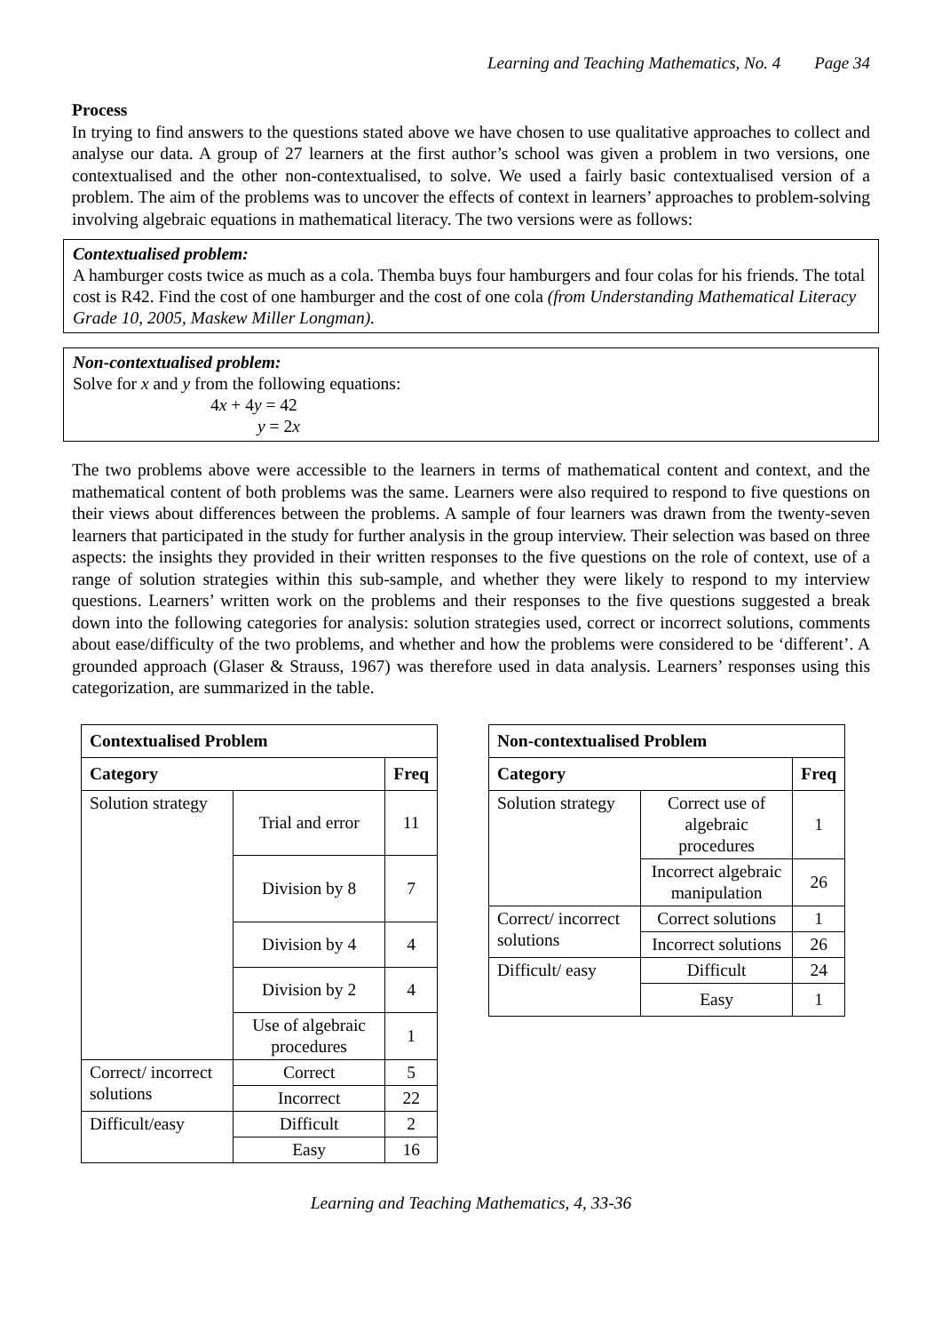Learning and Teaching Mathematics, No. 4 Page 34
Process
In trying to find answers to the questions stated above we have chosen to use qualitative approaches to collect and analyse our data. A group of 27 learners at the first author’s school was given a problem in two versions, one contextualised and the other non-contextualised, to solve. We used a fairly basic contextualised version of a problem. The aim of the problems was to uncover the effects of context in learners’ approaches to problem-solving involving algebraic equations in mathematical literacy. The two versions were as follows:
Contextualised problem:
A hamburger costs twice as much as a cola. Themba buys four hamburgers and four colas for his friends. The total cost is R42. Find the cost of one hamburger and the cost of one cola (from Understanding Mathematical Literacy Grade 10, 2005, Maskew Miller Longman).
Non-contextualised problem:
Solve for x and y from the following equations:
4x + 4y = 42
y = 2x
The two problems above were accessible to the learners in terms of mathematical content and context, and the mathematical content of both problems was the same. Learners were also required to respond to five questions on their views about differences between the problems. A sample of four learners was drawn from the twenty-seven learners that participated in the study for further analysis in the group interview. Their selection was based on three aspects: the insights they provided in their written responses to the five questions on the role of context, use of a range of solution strategies within this sub-sample, and whether they were likely to respond to my interview questions. Learners’ written work on the problems and their responses to the five questions suggested a break down into the following categories for analysis: solution strategies used, correct or incorrect solutions, comments about ease/difficulty of the two problems, and whether and how the problems were considered to be ‘different’. A grounded approach (Glaser & Strauss, 1967) was therefore used in data analysis. Learners’ responses using this categorization, are summarized in the table.
| Contextualised Problem | | |
| --- | --- | --- |
| Category | | Freq |
| Solution strategy | Trial and error | 11 |
| | Division by 8 | 7 |
| | Division by 4 | 4 |
| | Division by 2 | 4 |
| | Use of algebraic procedures | 1 |
| Correct/ incorrect solutions | Correct | 5 |
| | Incorrect | 22 |
| Difficult/easy | Difficult | 2 |
| | Easy | 16 |
| Non-contextualised Problem | | |
| --- | --- | --- |
| Category | | Freq |
| Solution strategy | Correct use of algebraic procedures | 1 |
| | Incorrect algebraic manipulation | 26 |
| Correct/ incorrect solutions | Correct solutions | 1 |
| | Incorrect solutions | 26 |
| Difficult/ easy | Difficult | 24 |
| | Easy | 1 |
Learning and Teaching Mathematics, 4, 33-36